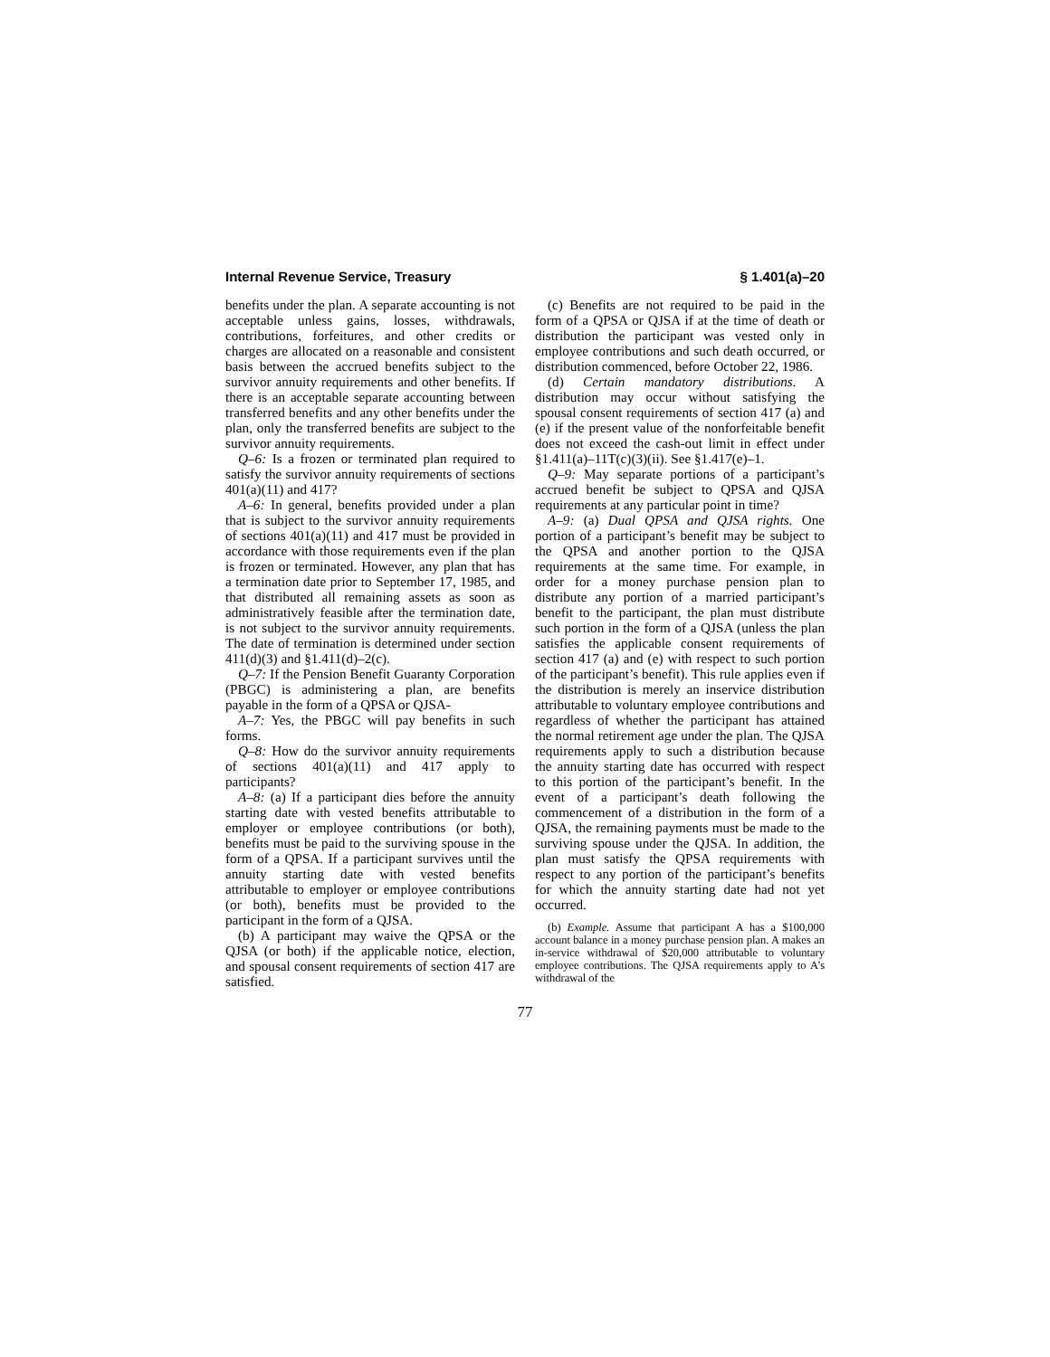Internal Revenue Service, Treasury § 1.401(a)–20
benefits under the plan. A separate accounting is not acceptable unless gains, losses, withdrawals, contributions, forfeitures, and other credits or charges are allocated on a reasonable and consistent basis between the accrued benefits subject to the survivor annuity requirements and other benefits. If there is an acceptable separate accounting between transferred benefits and any other benefits under the plan, only the transferred benefits are subject to the survivor annuity requirements.
Q–6: Is a frozen or terminated plan required to satisfy the survivor annuity requirements of sections 401(a)(11) and 417?
A–6: In general, benefits provided under a plan that is subject to the survivor annuity requirements of sections 401(a)(11) and 417 must be provided in accordance with those requirements even if the plan is frozen or terminated. However, any plan that has a termination date prior to September 17, 1985, and that distributed all remaining assets as soon as administratively feasible after the termination date, is not subject to the survivor annuity requirements. The date of termination is determined under section 411(d)(3) and §1.411(d)–2(c).
Q–7: If the Pension Benefit Guaranty Corporation (PBGC) is administering a plan, are benefits payable in the form of a QPSA or QJSA-
A–7: Yes, the PBGC will pay benefits in such forms.
Q–8: How do the survivor annuity requirements of sections 401(a)(11) and 417 apply to participants?
A–8: (a) If a participant dies before the annuity starting date with vested benefits attributable to employer or employee contributions (or both), benefits must be paid to the surviving spouse in the form of a QPSA. If a participant survives until the annuity starting date with vested benefits attributable to employer or employee contributions (or both), benefits must be provided to the participant in the form of a QJSA.
(b) A participant may waive the QPSA or the QJSA (or both) if the applicable notice, election, and spousal consent requirements of section 417 are satisfied.
(c) Benefits are not required to be paid in the form of a QPSA or QJSA if at the time of death or distribution the participant was vested only in employee contributions and such death occurred, or distribution commenced, before October 22, 1986.
(d) Certain mandatory distributions. A distribution may occur without satisfying the spousal consent requirements of section 417 (a) and (e) if the present value of the nonforfeitable benefit does not exceed the cash-out limit in effect under §1.411(a)–11T(c)(3)(ii). See §1.417(e)–1.
Q–9: May separate portions of a participant’s accrued benefit be subject to QPSA and QJSA requirements at any particular point in time?
A–9: (a) Dual QPSA and QJSA rights. One portion of a participant’s benefit may be subject to the QPSA and another portion to the QJSA requirements at the same time. For example, in order for a money purchase pension plan to distribute any portion of a married participant’s benefit to the participant, the plan must distribute such portion in the form of a QJSA (unless the plan satisfies the applicable consent requirements of section 417 (a) and (e) with respect to such portion of the participant’s benefit). This rule applies even if the distribution is merely an inservice distribution attributable to voluntary employee contributions and regardless of whether the participant has attained the normal retirement age under the plan. The QJSA requirements apply to such a distribution because the annuity starting date has occurred with respect to this portion of the participant’s benefit. In the event of a participant’s death following the commencement of a distribution in the form of a QJSA, the remaining payments must be made to the surviving spouse under the QJSA. In addition, the plan must satisfy the QPSA requirements with respect to any portion of the participant’s benefits for which the annuity starting date had not yet occurred.
(b) Example. Assume that participant A has a $100,000 account balance in a money purchase pension plan. A makes an in-service withdrawal of $20,000 attributable to voluntary employee contributions. The QJSA requirements apply to A’s withdrawal of the
77